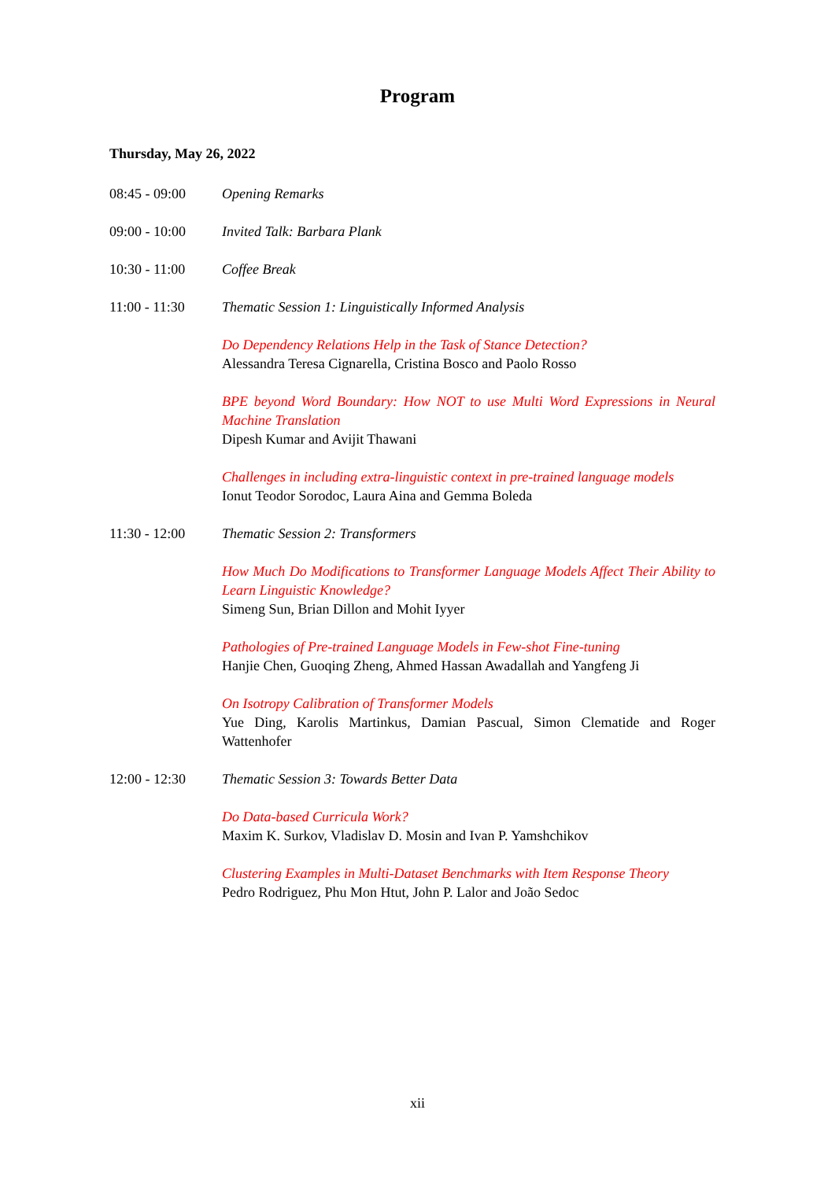Program
Thursday, May 26, 2022
08:45 - 09:00 Opening Remarks
09:00 - 10:00 Invited Talk: Barbara Plank
10:30 - 11:00 Coffee Break
11:00 - 11:30 Thematic Session 1: Linguistically Informed Analysis
Do Dependency Relations Help in the Task of Stance Detection?
Alessandra Teresa Cignarella, Cristina Bosco and Paolo Rosso
BPE beyond Word Boundary: How NOT to use Multi Word Expressions in Neural Machine Translation
Dipesh Kumar and Avijit Thawani
Challenges in including extra-linguistic context in pre-trained language models
Ionut Teodor Sorodoc, Laura Aina and Gemma Boleda
11:30 - 12:00 Thematic Session 2: Transformers
How Much Do Modifications to Transformer Language Models Affect Their Ability to Learn Linguistic Knowledge?
Simeng Sun, Brian Dillon and Mohit Iyyer
Pathologies of Pre-trained Language Models in Few-shot Fine-tuning
Hanjie Chen, Guoqing Zheng, Ahmed Hassan Awadallah and Yangfeng Ji
On Isotropy Calibration of Transformer Models
Yue Ding, Karolis Martinkus, Damian Pascual, Simon Clematide and Roger Wattenhofer
12:00 - 12:30 Thematic Session 3: Towards Better Data
Do Data-based Curricula Work?
Maxim K. Surkov, Vladislav D. Mosin and Ivan P. Yamshchikov
Clustering Examples in Multi-Dataset Benchmarks with Item Response Theory
Pedro Rodriguez, Phu Mon Htut, John P. Lalor and João Sedoc
xii